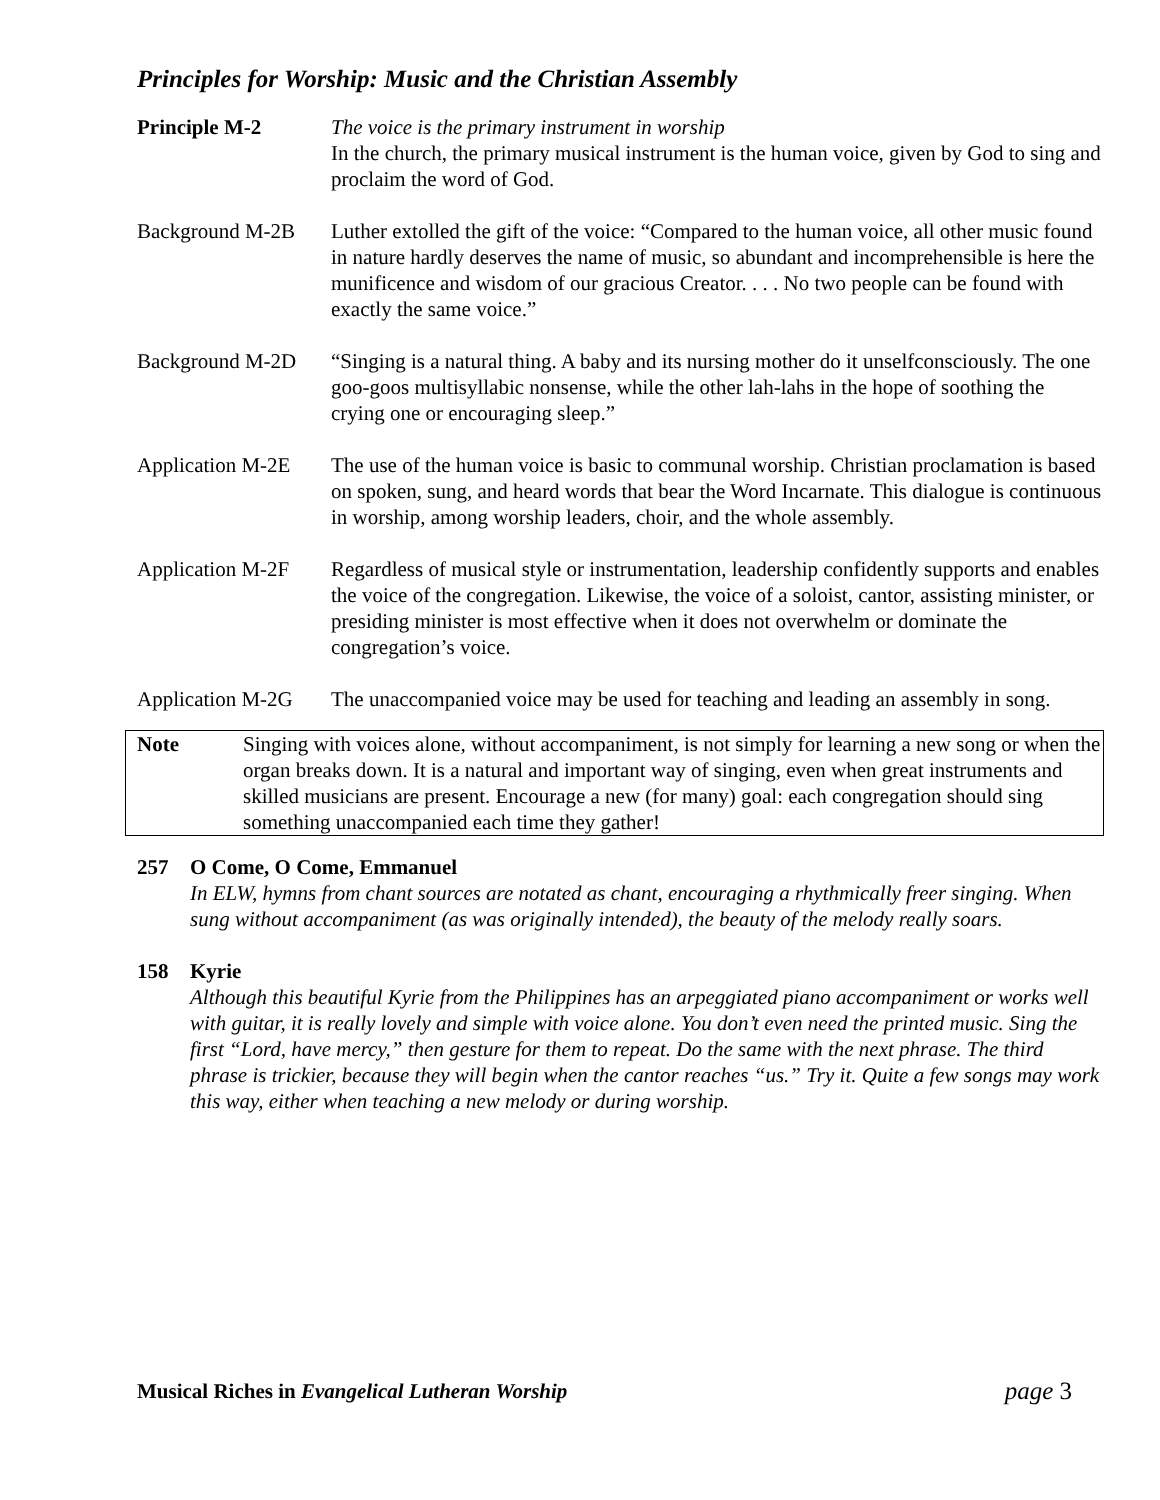Principles for Worship: Music and the Christian Assembly
Principle M-2 The voice is the primary instrument in worship
In the church, the primary musical instrument is the human voice, given by God to sing and proclaim the word of God.
Background M-2B Luther extolled the gift of the voice: “Compared to the human voice, all other music found in nature hardly deserves the name of music, so abundant and incomprehensible is here the munificence and wisdom of our gracious Creator. . . . No two people can be found with exactly the same voice.”
Background M-2D “Singing is a natural thing. A baby and its nursing mother do it unselfconsciously. The one goo-goos multisyllabic nonsense, while the other lah-lahs in the hope of soothing the crying one or encouraging sleep.”
Application M-2E
The use of the human voice is basic to communal worship. Christian proclamation is based on spoken, sung, and heard words that bear the Word Incarnate. This dialogue is continuous in worship, among worship leaders, choir, and the whole assembly.
Application M-2F
Regardless of musical style or instrumentation, leadership confidently supports and enables the voice of the congregation. Likewise, the voice of a soloist, cantor, assisting minister, or presiding minister is most effective when it does not overwhelm or dominate the congregation’s voice.
Application M-2G
The unaccompanied voice may be used for teaching and leading an assembly in song.
Note Singing with voices alone, without accompaniment, is not simply for learning a new song or when the organ breaks down. It is a natural and important way of singing, even when great instruments and skilled musicians are present. Encourage a new (for many) goal: each congregation should sing something unaccompanied each time they gather!
257 O Come, O Come, Emmanuel
In ELW, hymns from chant sources are notated as chant, encouraging a rhythmically freer singing. When sung without accompaniment (as was originally intended), the beauty of the melody really soars.
158 Kyrie
Although this beautiful Kyrie from the Philippines has an arpeggiated piano accompaniment or works well with guitar, it is really lovely and simple with voice alone. You don’t even need the printed music. Sing the first “Lord, have mercy,” then gesture for them to repeat. Do the same with the next phrase. The third phrase is trickier, because they will begin when the cantor reaches “us.” Try it. Quite a few songs may work this way, either when teaching a new melody or during worship.
Musical Riches in Evangelical Lutheran Worship page 3